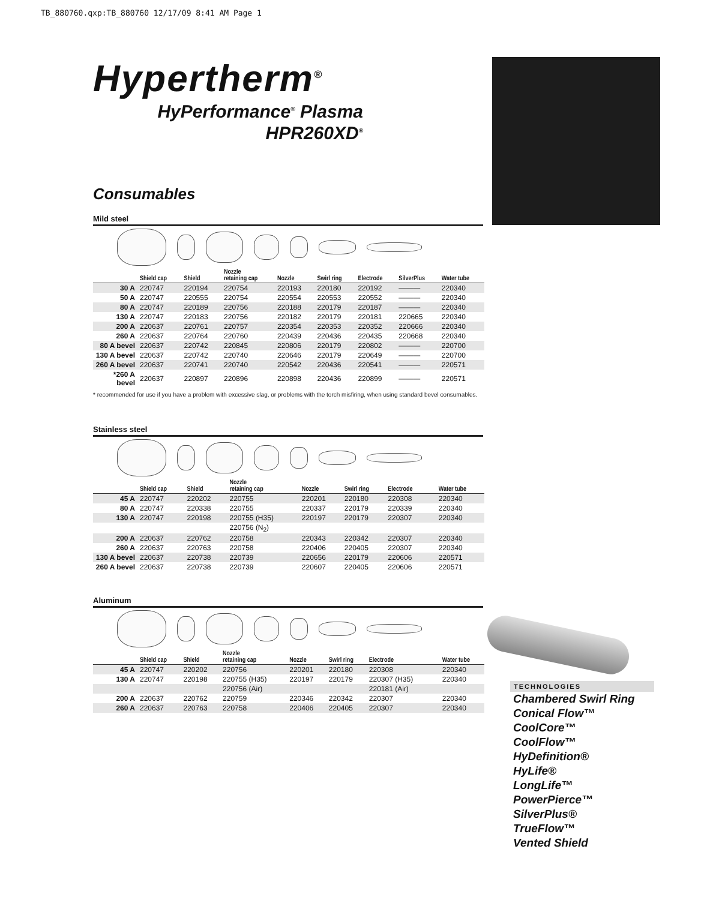TB_880760.qxp:TB_880760 12/17/09 8:41 AM Page 1
Hypertherm<sup>®</sup>
HyPerformance<sup>®</sup> Plasma
HPR260XD<sup>®</sup>
Consumables
Mild steel
| | Shield cap | Shield | Nozzle retaining cap | Nozzle | Swirl ring | Electrode | SilverPlus | Water tube |
| --- | --- | --- | --- | --- | --- | --- | --- | --- |
| 30 A | 220747 | 220194 | 220754 | 220193 | 220180 | 220192 | ——— | 220340 |
| 50 A | 220747 | 220555 | 220754 | 220554 | 220553 | 220552 | ——— | 220340 |
| 80 A | 220747 | 220189 | 220756 | 220188 | 220179 | 220187 | ——— | 220340 |
| 130 A | 220747 | 220183 | 220756 | 220182 | 220179 | 220181 | 220665 | 220340 |
| 200 A | 220637 | 220761 | 220757 | 220354 | 220353 | 220352 | 220666 | 220340 |
| 260 A | 220637 | 220764 | 220760 | 220439 | 220436 | 220435 | 220668 | 220340 |
| 80 A bevel | 220637 | 220742 | 220845 | 220806 | 220179 | 220802 | ——— | 220700 |
| 130 A bevel | 220637 | 220742 | 220740 | 220646 | 220179 | 220649 | ——— | 220700 |
| 260 A bevel | 220637 | 220741 | 220740 | 220542 | 220436 | 220541 | ——— | 220571 |
| *260 A bevel | 220637 | 220897 | 220896 | 220898 | 220436 | 220899 | ——— | 220571 |
* recommended for use if you have a problem with excessive slag, or problems with the torch misfiring, when using standard bevel consumables.
Stainless steel
| | Shield cap | Shield | Nozzle retaining cap | Nozzle | Swirl ring | Electrode | | Water tube |
| --- | --- | --- | --- | --- | --- | --- | --- | --- |
| 45 A | 220747 | 220202 | 220755 | 220201 | 220180 | 220308 | | 220340 |
| 80 A | 220747 | 220338 | 220755 | 220337 | 220179 | 220339 | | 220340 |
| 130 A | 220747 | 220198 | 220755 (H35) | 220197 | 220179 | 220307 | | 220340 |
| | | | 220756 (N<sub>2</sub>) | | | | | |
| 200 A | 220637 | 220762 | 220758 | 220343 | 220342 | 220307 | | 220340 |
| 260 A | 220637 | 220763 | 220758 | 220406 | 220405 | 220307 | | 220340 |
| 130 A bevel | 220637 | 220738 | 220739 | 220656 | 220179 | 220606 | | 220571 |
| 260 A bevel | 220637 | 220738 | 220739 | 220607 | 220405 | 220606 | | 220571 |
Aluminum
| | Shield cap | Shield | Nozzle retaining cap | Nozzle | Swirl ring | Electrode | | Water tube |
| --- | --- | --- | --- | --- | --- | --- | --- | --- |
| 45 A | 220747 | 220202 | 220756 | 220201 | 220180 | 220308 | | 220340 |
| 130 A | 220747 | 220198 | 220755 (H35) | 220197 | 220179 | 220307 (H35) | | 220340 |
| | | | 220756 (Air) | | | 220181 (Air) | | |
| 200 A | 220637 | 220762 | 220759 | 220346 | 220342 | 220307 | | 220340 |
| 260 A | 220637 | 220763 | 220758 | 220406 | 220405 | 220307 | | 220340 |
TECHNOLOGIES
Chambered Swirl Ring
Conical Flow™
CoolCore™
CoolFlow™
HyDefinition®
HyLife®
LongLife™
PowerPierce™
SilverPlus®
TrueFlow™
Vented Shield